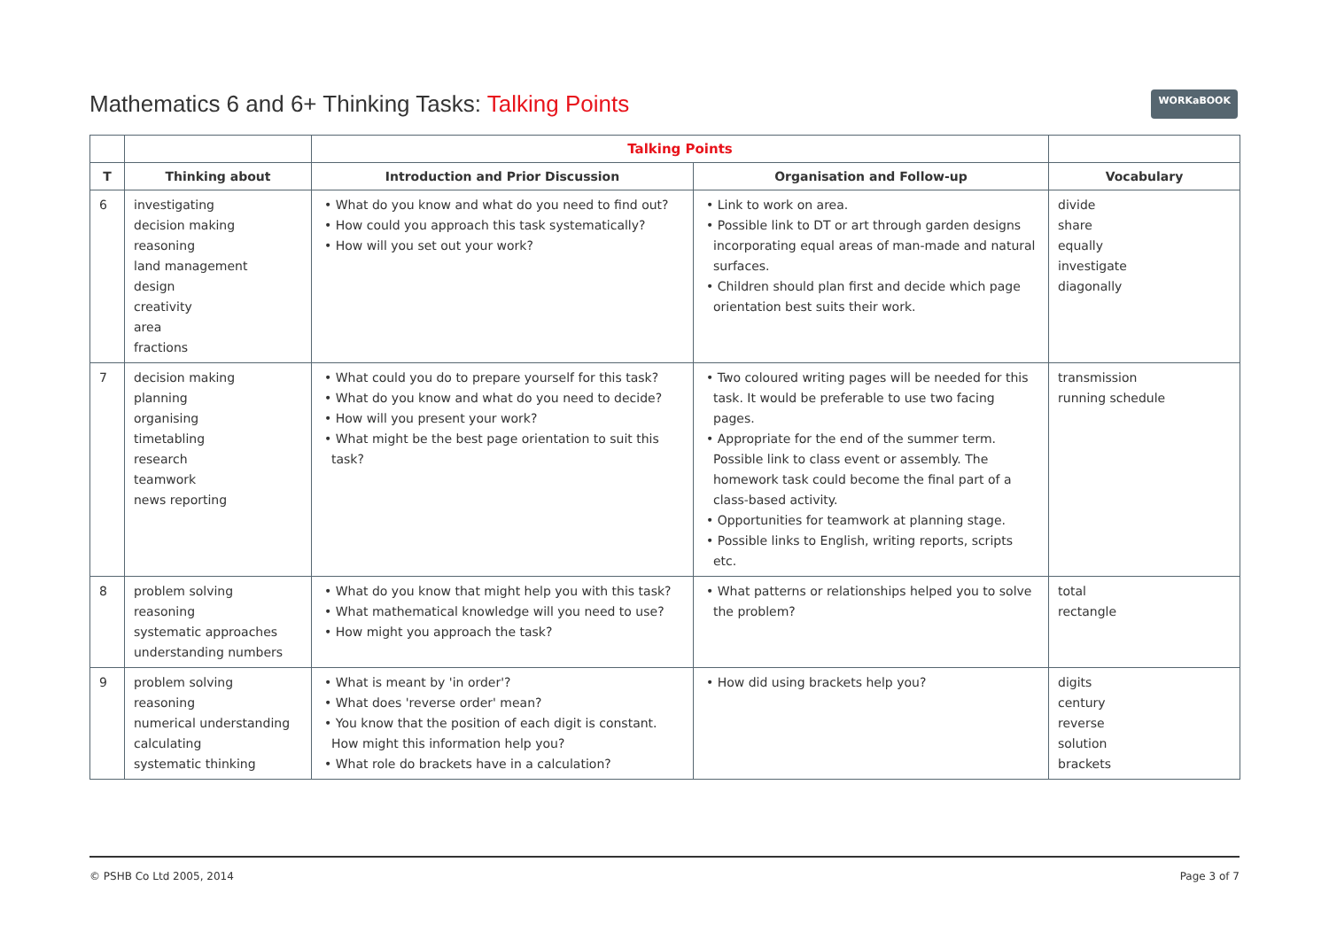Mathematics 6 and 6+ Thinking Tasks: Talking Points
WORKaBOOK
| | | Talking Points | | |
| --- | --- | --- | --- | --- |
| T | Thinking about | Introduction and Prior Discussion | Organisation and Follow-up | Vocabulary |
| 6 | investigating decision making reasoning land management design creativity area fractions | • What do you know and what do you need to find out? • How could you approach this task systematically? • How will you set out your work? | • Link to work on area. • Possible link to DT or art through garden designs incorporating equal areas of man-made and natural surfaces. • Children should plan first and decide which page orientation best suits their work. | divide share equally investigate diagonally |
| 7 | decision making planning organising timetabling research teamwork news reporting | • What could you do to prepare yourself for this task? • What do you know and what do you need to decide? • How will you present your work? • What might be the best page orientation to suit this task? | • Two coloured writing pages will be needed for this task. It would be preferable to use two facing pages. • Appropriate for the end of the summer term. Possible link to class event or assembly. The homework task could become the final part of a class-based activity. • Opportunities for teamwork at planning stage. • Possible links to English, writing reports, scripts etc. | transmission running schedule |
| 8 | problem solving reasoning systematic approaches understanding numbers | • What do you know that might help you with this task? • What mathematical knowledge will you need to use? • How might you approach the task? | • What patterns or relationships helped you to solve the problem? | total rectangle |
| 9 | problem solving reasoning numerical understanding calculating systematic thinking | • What is meant by 'in order'? • What does 'reverse order' mean? • You know that the position of each digit is constant. How might this information help you? • What role do brackets have in a calculation? | • How did using brackets help you? | digits century reverse solution brackets |
© PSHB Co Ltd 2005, 2014 Page 3 of 7